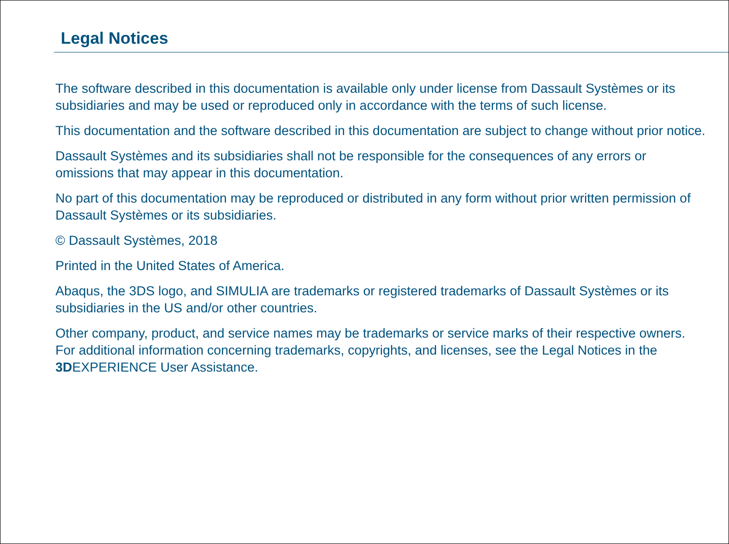Legal Notices
The software described in this documentation is available only under license from Dassault Systèmes or its subsidiaries and may be used or reproduced only in accordance with the terms of such license.
This documentation and the software described in this documentation are subject to change without prior notice.
Dassault Systèmes and its subsidiaries shall not be responsible for the consequences of any errors or omissions that may appear in this documentation.
No part of this documentation may be reproduced or distributed in any form without prior written permission of Dassault Systèmes or its subsidiaries.
© Dassault Systèmes, 2018
Printed in the United States of America.
Abaqus, the 3DS logo, and SIMULIA are trademarks or registered trademarks of Dassault Systèmes or its subsidiaries in the US and/or other countries.
Other company, product, and service names may be trademarks or service marks of their respective owners. For additional information concerning trademarks, copyrights, and licenses, see the Legal Notices in the 3DEXPERIENCE User Assistance.